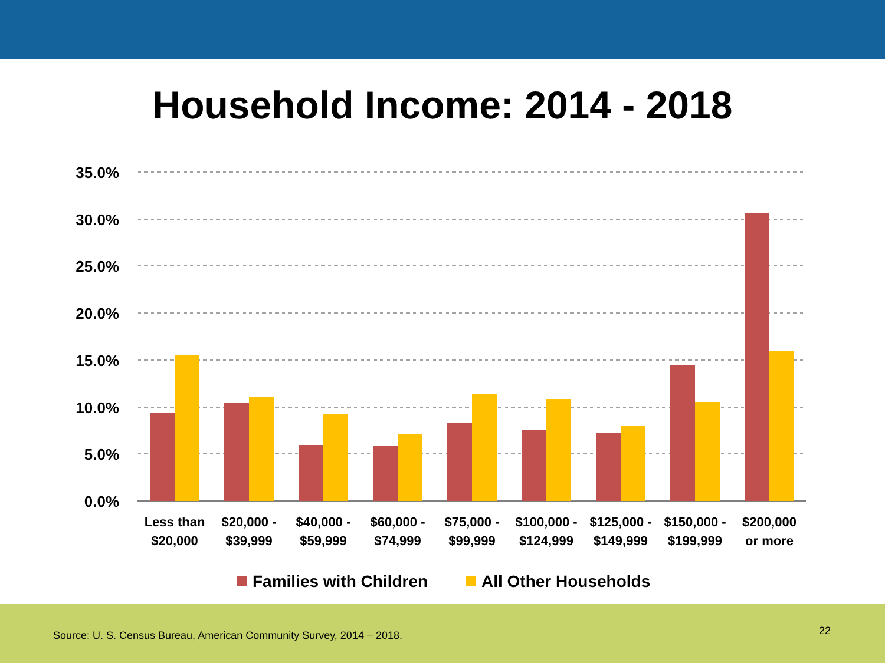Household Income: 2014 - 2018
35.0%
30.0%
25.0%
20.0%
15.0%
10.0%
5.0%
0.0%
Less than
$20,000
$20,000 -
$39,999
$40,000 -
$59,999
$60,000 -
$74,999
$75,000 -
$99,999
$100,000 -
$124,999
$125,000 -
$149,999
$150,000 -
$199,999
$200,000
or more
Families with Children
All Other Households
Source: U. S. Census Bureau, American Community Survey, 2014 – 2018.
22